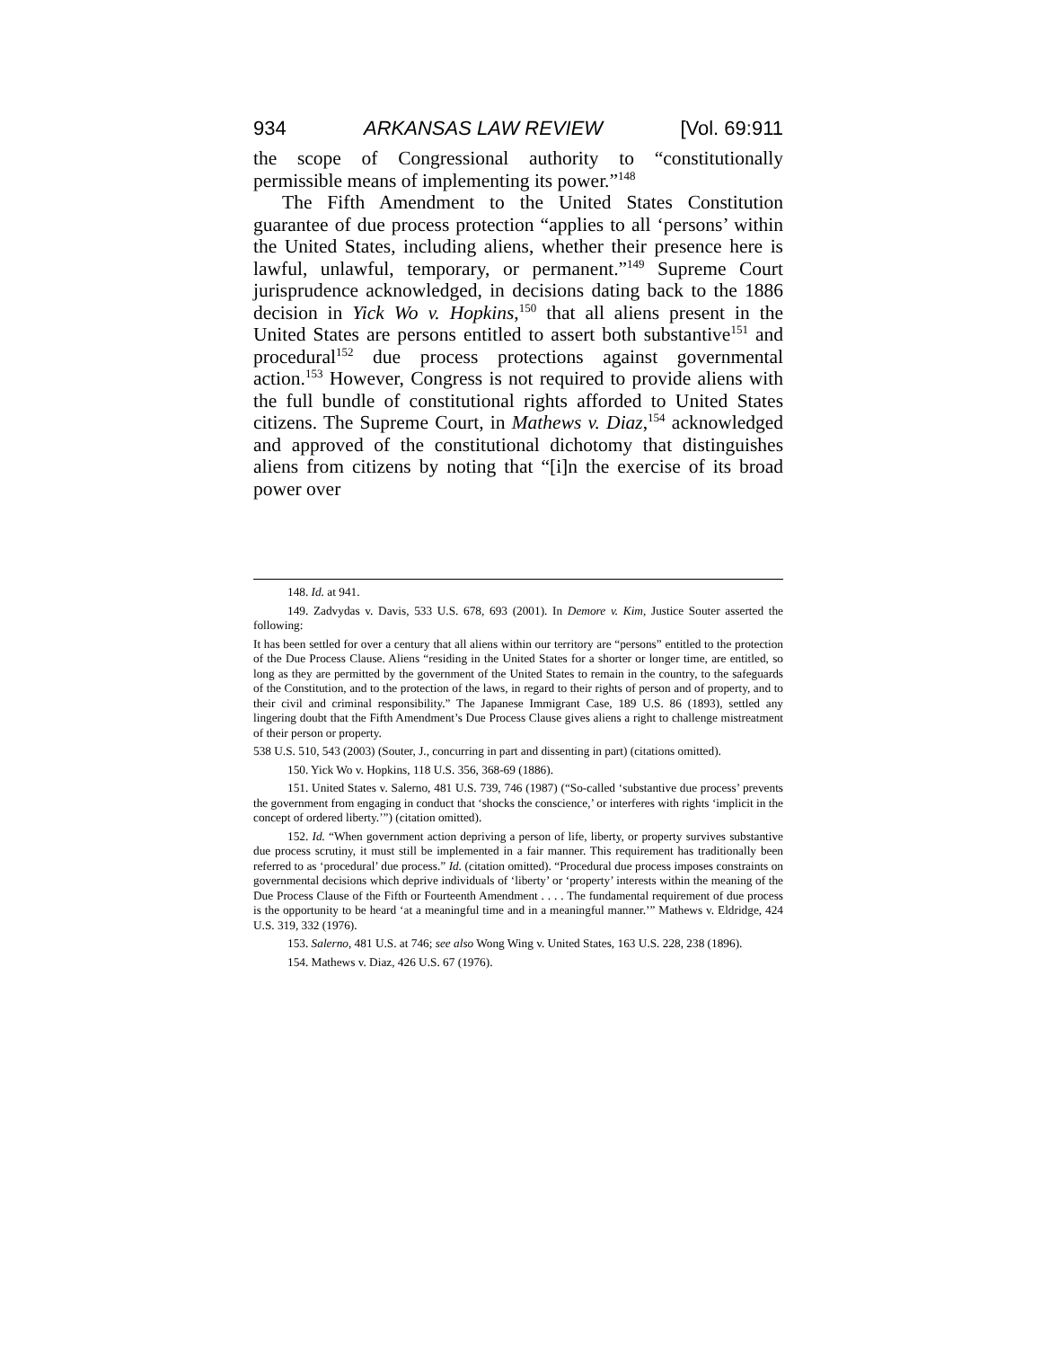934 ARKANSAS LAW REVIEW [Vol. 69:911
the scope of Congressional authority to “constitutionally permissible means of implementing its power.”<sup>148</sup>
The Fifth Amendment to the United States Constitution guarantee of due process protection “applies to all ‘persons’ within the United States, including aliens, whether their presence here is lawful, unlawful, temporary, or permanent.”<sup>149</sup> Supreme Court jurisprudence acknowledged, in decisions dating back to the 1886 decision in Yick Wo v. Hopkins,<sup>150</sup> that all aliens present in the United States are persons entitled to assert both substantive<sup>151</sup> and procedural<sup>152</sup> due process protections against governmental action.<sup>153</sup> However, Congress is not required to provide aliens with the full bundle of constitutional rights afforded to United States citizens. The Supreme Court, in Mathews v. Diaz,<sup>154</sup> acknowledged and approved of the constitutional dichotomy that distinguishes aliens from citizens by noting that “[i]n the exercise of its broad power over
148. Id. at 941.
149. Zadvydas v. Davis, 533 U.S. 678, 693 (2001). In Demore v. Kim, Justice Souter asserted the following:
It has been settled for over a century that all aliens within our territory are “persons” entitled to the protection of the Due Process Clause. Aliens “residing in the United States for a shorter or longer time, are entitled, so long as they are permitted by the government of the United States to remain in the country, to the safeguards of the Constitution, and to the protection of the laws, in regard to their rights of person and of property, and to their civil and criminal responsibility.” The Japanese Immigrant Case, 189 U.S. 86 (1893), settled any lingering doubt that the Fifth Amendment’s Due Process Clause gives aliens a right to challenge mistreatment of their person or property.
538 U.S. 510, 543 (2003) (Souter, J., concurring in part and dissenting in part) (citations omitted).
150. Yick Wo v. Hopkins, 118 U.S. 356, 368-69 (1886).
151. United States v. Salerno, 481 U.S. 739, 746 (1987) (“So-called ‘substantive due process’ prevents the government from engaging in conduct that ‘shocks the conscience,’ or interferes with rights ‘implicit in the concept of ordered liberty.’”) (citation omitted).
152. Id. “When government action depriving a person of life, liberty, or property survives substantive due process scrutiny, it must still be implemented in a fair manner. This requirement has traditionally been referred to as ‘procedural’ due process.” Id. (citation omitted). “Procedural due process imposes constraints on governmental decisions which deprive individuals of ‘liberty’ or ‘property’ interests within the meaning of the Due Process Clause of the Fifth or Fourteenth Amendment . . . . The fundamental requirement of due process is the opportunity to be heard ‘at a meaningful time and in a meaningful manner.’” Mathews v. Eldridge, 424 U.S. 319, 332 (1976).
153. Salerno, 481 U.S. at 746; see also Wong Wing v. United States, 163 U.S. 228, 238 (1896).
154. Mathews v. Diaz, 426 U.S. 67 (1976).